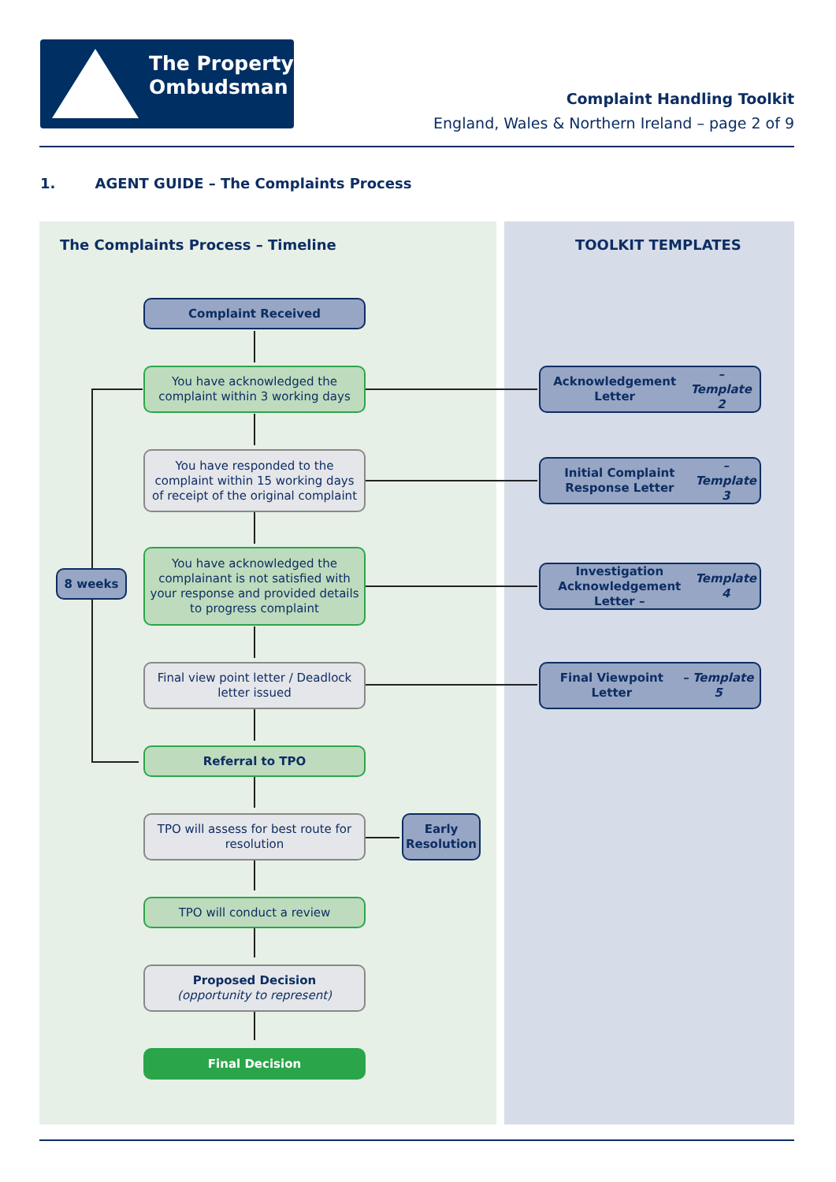The Property
Ombudsman
Complaint Handling Toolkit
England, Wales & Northern Ireland – page 2 of 9
1. AGENT GUIDE – The Complaints Process
The Complaints Process – Timeline
TOOLKIT TEMPLATES
Complaint Received
You have acknowledged the complaint within 3 working days
Acknowledgement Letter
– Template 2
You have responded to the complaint within 15 working days of receipt of the original complaint
Initial Complaint Response Letter
– Template 3
8 weeks
You have acknowledged the complainant is not satisfied with your response and provided details to progress complaint
Investigation Acknowledgement Letter – Template 4
Final view point letter / Deadlock letter issued
Final Viewpoint Letter
– Template 5
Referral to TPO
TPO will assess for best route for resolution
Early Resolution
TPO will conduct a review
Proposed Decision
(opportunity to represent)
Final Decision